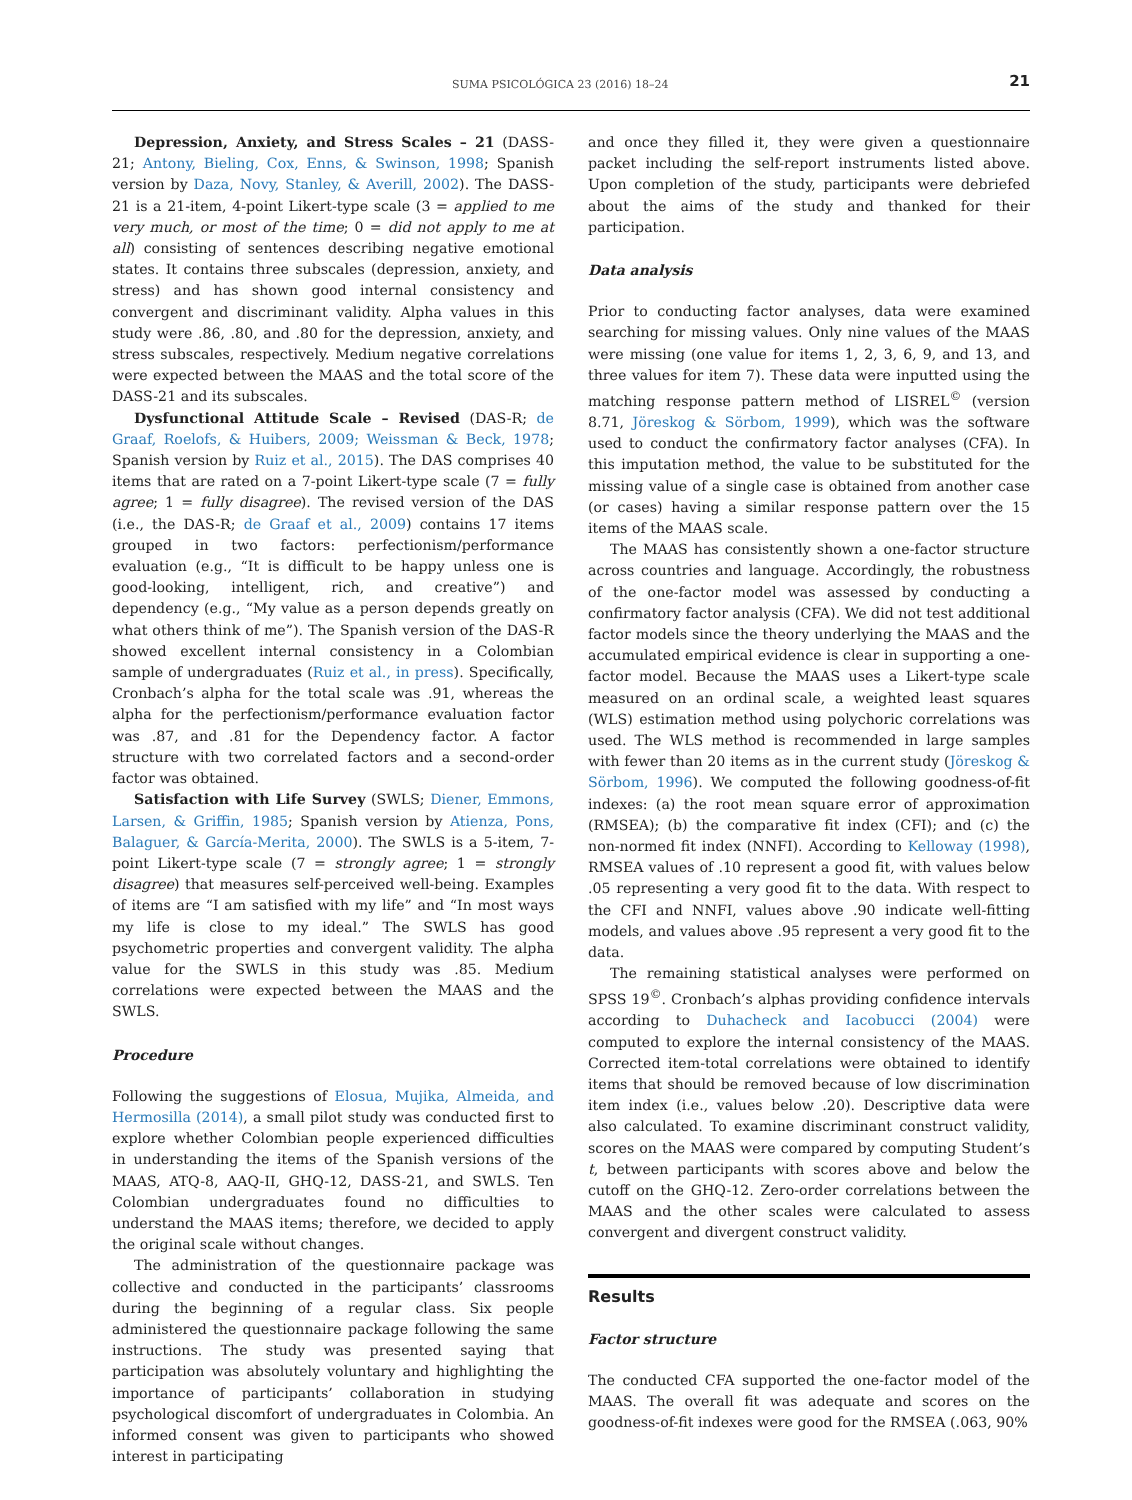SUMA PSICOLÓGICA 23 (2016) 18–24 21
Depression, Anxiety, and Stress Scales – 21 (DASS-21; Antony, Bieling, Cox, Enns, & Swinson, 1998; Spanish version by Daza, Novy, Stanley, & Averill, 2002). The DASS-21 is a 21-item, 4-point Likert-type scale (3 = applied to me very much, or most of the time; 0 = did not apply to me at all) consisting of sentences describing negative emotional states. It contains three subscales (depression, anxiety, and stress) and has shown good internal consistency and convergent and discriminant validity. Alpha values in this study were .86, .80, and .80 for the depression, anxiety, and stress subscales, respectively. Medium negative correlations were expected between the MAAS and the total score of the DASS-21 and its subscales.
Dysfunctional Attitude Scale – Revised (DAS-R; de Graaf, Roelofs, & Huibers, 2009; Weissman & Beck, 1978; Spanish version by Ruiz et al., 2015). The DAS comprises 40 items that are rated on a 7-point Likert-type scale (7 = fully agree; 1 = fully disagree). The revised version of the DAS (i.e., the DAS-R; de Graaf et al., 2009) contains 17 items grouped in two factors: perfectionism/performance evaluation (e.g., “It is difficult to be happy unless one is good-looking, intelligent, rich, and creative”) and dependency (e.g., “My value as a person depends greatly on what others think of me”). The Spanish version of the DAS-R showed excellent internal consistency in a Colombian sample of undergraduates (Ruiz et al., in press). Specifically, Cronbach’s alpha for the total scale was .91, whereas the alpha for the perfectionism/performance evaluation factor was .87, and .81 for the Dependency factor. A factor structure with two correlated factors and a second-order factor was obtained.
Satisfaction with Life Survey (SWLS; Diener, Emmons, Larsen, & Griffin, 1985; Spanish version by Atienza, Pons, Balaguer, & García-Merita, 2000). The SWLS is a 5-item, 7-point Likert-type scale (7 = strongly agree; 1 = strongly disagree) that measures self-perceived well-being. Examples of items are “I am satisfied with my life” and “In most ways my life is close to my ideal.” The SWLS has good psychometric properties and convergent validity. The alpha value for the SWLS in this study was .85. Medium correlations were expected between the MAAS and the SWLS.
Procedure
Following the suggestions of Elosua, Mujika, Almeida, and Hermosilla (2014), a small pilot study was conducted first to explore whether Colombian people experienced difficulties in understanding the items of the Spanish versions of the MAAS, ATQ-8, AAQ-II, GHQ-12, DASS-21, and SWLS. Ten Colombian undergraduates found no difficulties to understand the MAAS items; therefore, we decided to apply the original scale without changes.
The administration of the questionnaire package was collective and conducted in the participants’ classrooms during the beginning of a regular class. Six people administered the questionnaire package following the same instructions. The study was presented saying that participation was absolutely voluntary and highlighting the importance of participants’ collaboration in studying psychological discomfort of undergraduates in Colombia. An informed consent was given to participants who showed interest in participating
and once they filled it, they were given a questionnaire packet including the self-report instruments listed above. Upon completion of the study, participants were debriefed about the aims of the study and thanked for their participation.
Data analysis
Prior to conducting factor analyses, data were examined searching for missing values. Only nine values of the MAAS were missing (one value for items 1, 2, 3, 6, 9, and 13, and three values for item 7). These data were inputted using the matching response pattern method of LISREL<sup>©</sup> (version 8.71, Jöreskog & Sörbom, 1999), which was the software used to conduct the confirmatory factor analyses (CFA). In this imputation method, the value to be substituted for the missing value of a single case is obtained from another case (or cases) having a similar response pattern over the 15 items of the MAAS scale.
The MAAS has consistently shown a one-factor structure across countries and language. Accordingly, the robustness of the one-factor model was assessed by conducting a confirmatory factor analysis (CFA). We did not test additional factor models since the theory underlying the MAAS and the accumulated empirical evidence is clear in supporting a one-factor model. Because the MAAS uses a Likert-type scale measured on an ordinal scale, a weighted least squares (WLS) estimation method using polychoric correlations was used. The WLS method is recommended in large samples with fewer than 20 items as in the current study (Jöreskog & Sörbom, 1996). We computed the following goodness-of-fit indexes: (a) the root mean square error of approximation (RMSEA); (b) the comparative fit index (CFI); and (c) the non-normed fit index (NNFI). According to Kelloway (1998), RMSEA values of .10 represent a good fit, with values below .05 representing a very good fit to the data. With respect to the CFI and NNFI, values above .90 indicate well-fitting models, and values above .95 represent a very good fit to the data.
The remaining statistical analyses were performed on SPSS 19<sup>©</sup>. Cronbach’s alphas providing confidence intervals according to Duhacheck and Iacobucci (2004) were computed to explore the internal consistency of the MAAS. Corrected item-total correlations were obtained to identify items that should be removed because of low discrimination item index (i.e., values below .20). Descriptive data were also calculated. To examine discriminant construct validity, scores on the MAAS were compared by computing Student’s t, between participants with scores above and below the cutoff on the GHQ-12. Zero-order correlations between the MAAS and the other scales were calculated to assess convergent and divergent construct validity.
Results
Factor structure
The conducted CFA supported the one-factor model of the MAAS. The overall fit was adequate and scores on the goodness-of-fit indexes were good for the RMSEA (.063, 90%